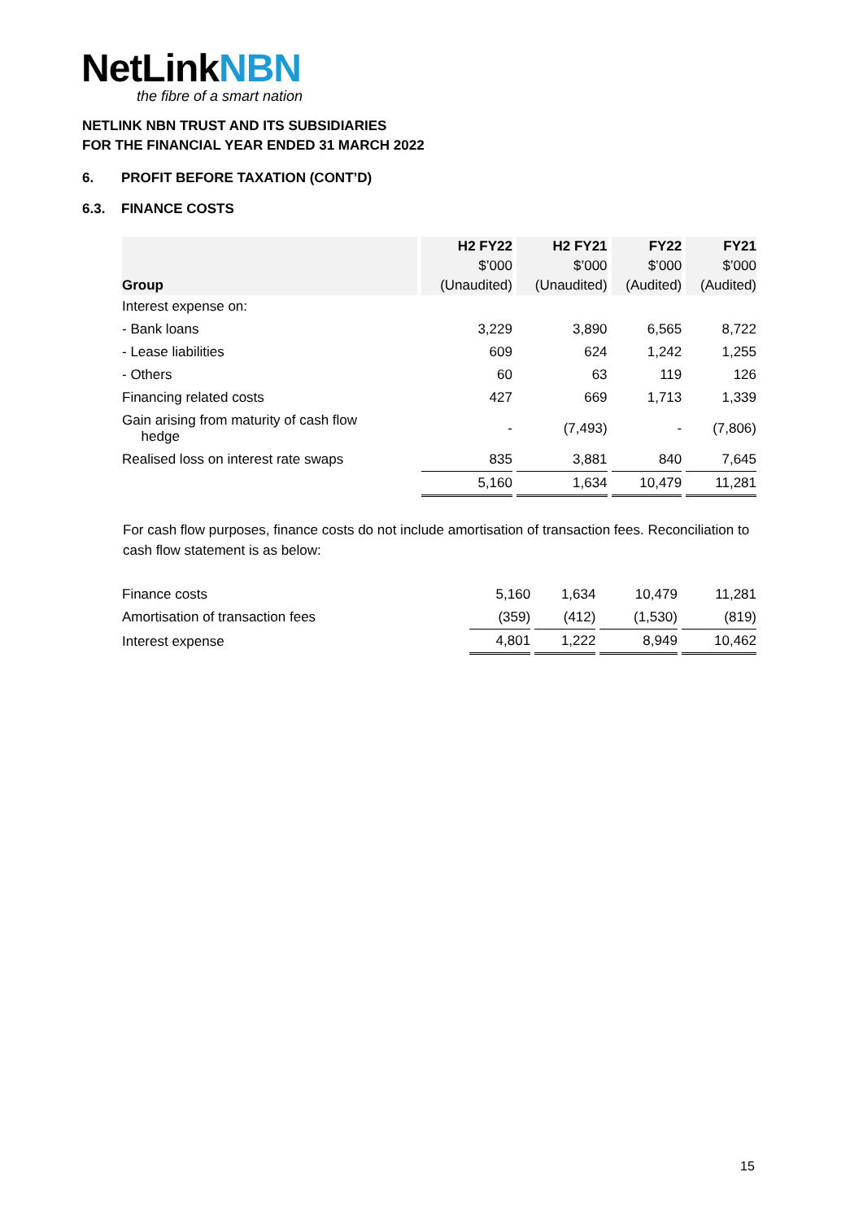NetLinkNBN
the fibre of a smart nation
NETLINK NBN TRUST AND ITS SUBSIDIARIES
FOR THE FINANCIAL YEAR ENDED 31 MARCH 2022
6. PROFIT BEFORE TAXATION (CONT’D)
6.3. FINANCE COSTS
| | H2 FY22 | H2 FY21 | FY22 | FY21 |
| --- | --- | --- | --- | --- |
| | $’000 | $’000 | $’000 | $’000 |
| Group | (Unaudited) | (Unaudited) | (Audited) | (Audited) |
| Interest expense on: | | | | |
| - Bank loans | 3,229 | 3,890 | 6,565 | 8,722 |
| - Lease liabilities | 609 | 624 | 1,242 | 1,255 |
| - Others | 60 | 63 | 119 | 126 |
| Financing related costs | 427 | 669 | 1,713 | 1,339 |
| Gain arising from maturity of cash flow hedge | - | (7,493) | - | (7,806) |
| Realised loss on interest rate swaps | 835 | 3,881 | 840 | 7,645 |
| | 5,160 | 1,634 | 10,479 | 11,281 |
For cash flow purposes, finance costs do not include amortisation of transaction fees. Reconciliation to cash flow statement is as below:
| Finance costs | 5,160 | 1,634 | 10,479 | 11,281 |
| Amortisation of transaction fees | (359) | (412) | (1,530) | (819) |
| Interest expense | 4,801 | 1,222 | 8,949 | 10,462 |
15